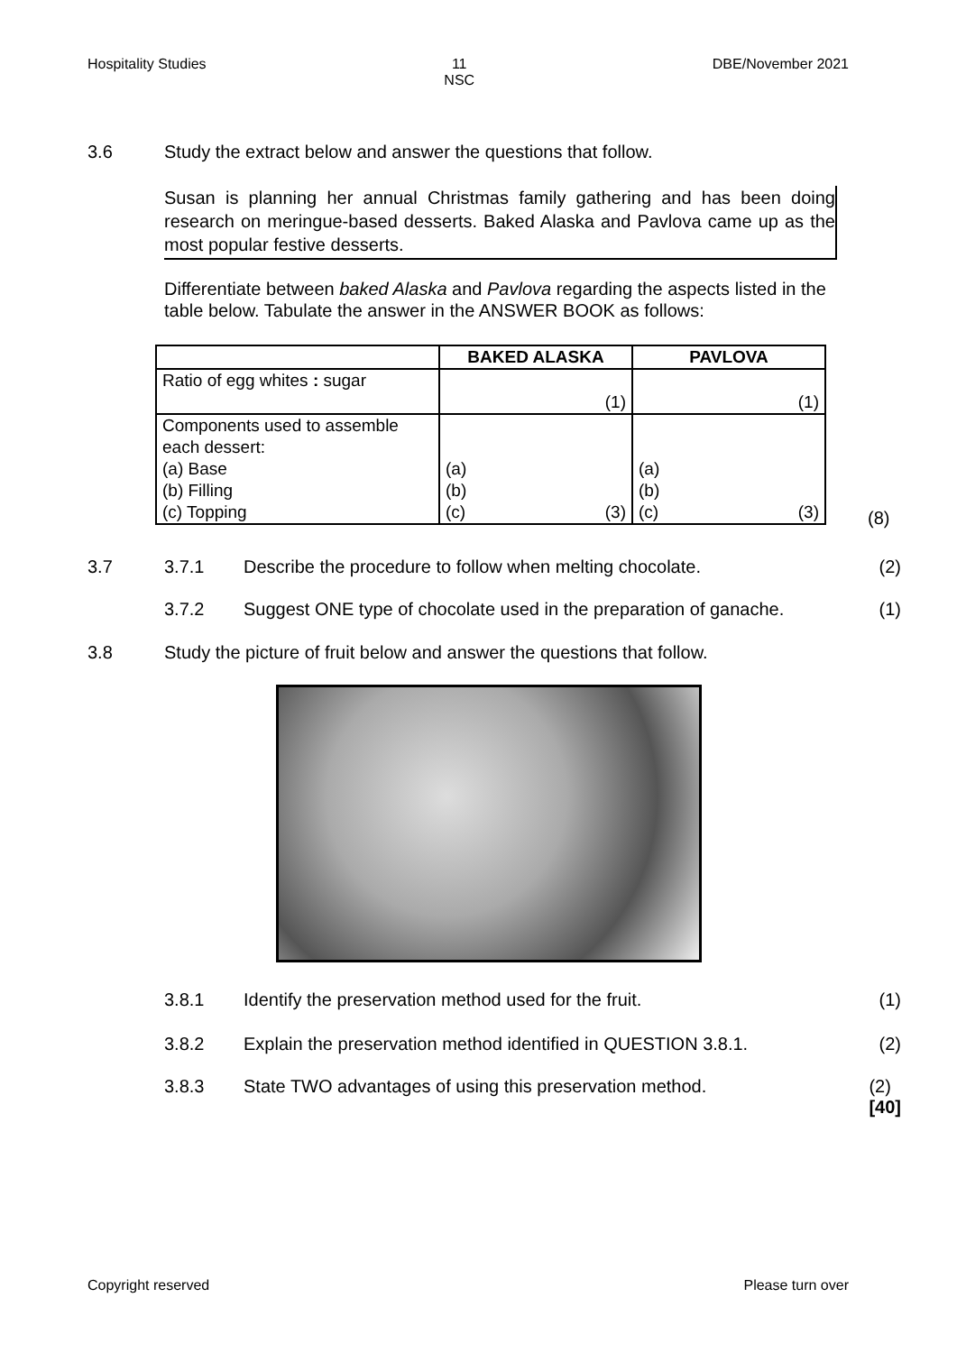Hospitality Studies 11
NSC DBE/November 2021
3.6 Study the extract below and answer the questions that follow.
Susan is planning her annual Christmas family gathering and has been doing research on meringue-based desserts. Baked Alaska and Pavlova came up as the most popular festive desserts.
Differentiate between baked Alaska and Pavlova regarding the aspects listed in the table below. Tabulate the answer in the ANSWER BOOK as follows:
| | BAKED ALASKA | PAVLOVA |
| --- | --- | --- |
| Ratio of egg whites : sugar | (1) | (1) |
| Components used to assemble each dessert: (a) Base (b) Filling (c) Topping | (a) (b) (c) (3) | (a) (b) (c) (3) |
(8)
3.7 3.7.1 Describe the procedure to follow when melting chocolate. (2)
3.7.2 Suggest ONE type of chocolate used in the preparation of ganache. (1)
3.8 Study the picture of fruit below and answer the questions that follow.
3.8.1 Identify the preservation method used for the fruit. (1)
3.8.2 Explain the preservation method identified in QUESTION 3.8.1. (2)
3.8.3 State TWO advantages of using this preservation method. (2)
[40]
Copyright reserved Please turn over